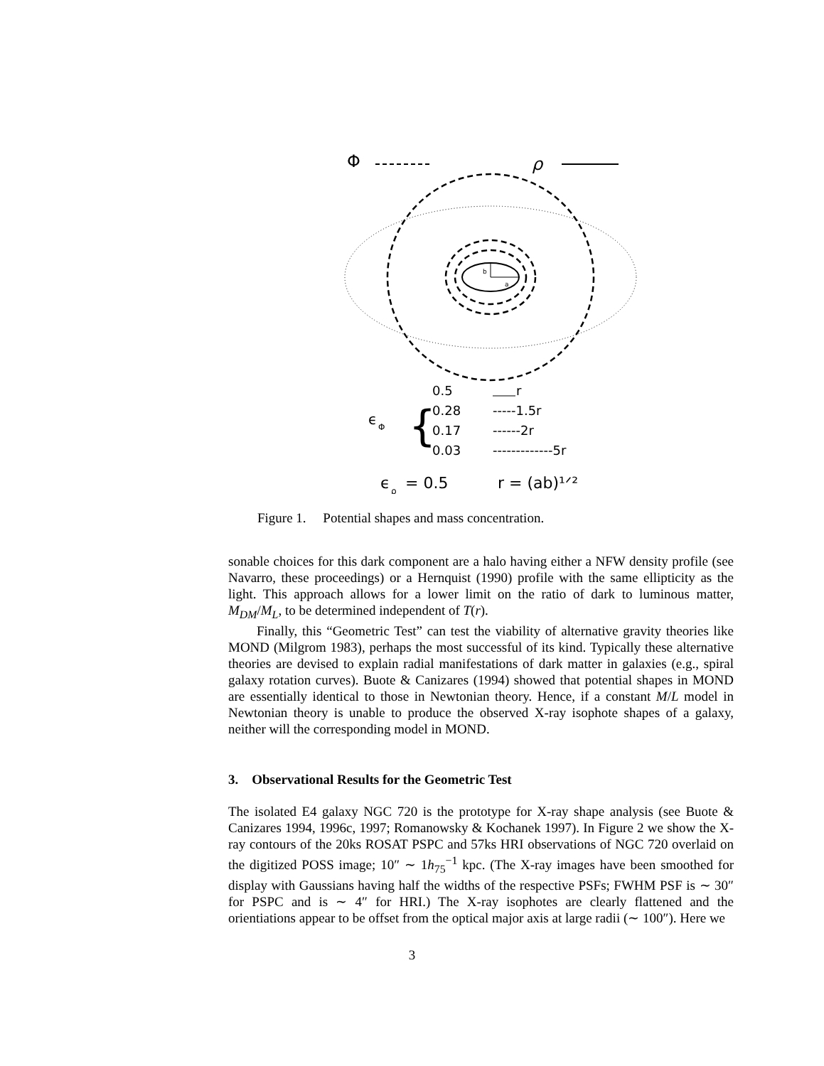Φ
ρ
b
a
0.5
r
0.28
-----1.5r
0.17
------2r
0.03
-------------5r
ϵ
Φ
{
ϵ
ρ
= 0.5
r = (ab)¹ᐟ²
Figure 1. Potential shapes and mass concentration.
sonable choices for this dark component are a halo having either a NFW density profile (see Navarro, these proceedings) or a Hernquist (1990) profile with the same ellipticity as the light. This approach allows for a lower limit on the ratio of dark to luminous matter, M<sub>DM</sub>/M<sub>L</sub>, to be determined independent of T(r).
Finally, this “Geometric Test” can test the viability of alternative gravity theories like MOND (Milgrom 1983), perhaps the most successful of its kind. Typically these alternative theories are devised to explain radial manifestations of dark matter in galaxies (e.g., spiral galaxy rotation curves). Buote & Canizares (1994) showed that potential shapes in MOND are essentially identical to those in Newtonian theory. Hence, if a constant M/L model in Newtonian theory is unable to produce the observed X-ray isophote shapes of a galaxy, neither will the corresponding model in MOND.
3. Observational Results for the Geometric Test
The isolated E4 galaxy NGC 720 is the prototype for X-ray shape analysis (see Buote & Canizares 1994, 1996c, 1997; Romanowsky & Kochanek 1997). In Figure 2 we show the X-ray contours of the 20ks ROSAT PSPC and 57ks HRI observations of NGC 720 overlaid on the digitized POSS image; 10″ ∼ 1h<sub>75</sub><sup>−1</sup> kpc. (The X-ray images have been smoothed for display with Gaussians having half the widths of the respective PSFs; FWHM PSF is ∼ 30″ for PSPC and is ∼ 4″ for HRI.) The X-ray isophotes are clearly flattened and the orientiations appear to be offset from the optical major axis at large radii (∼ 100″). Here we
3